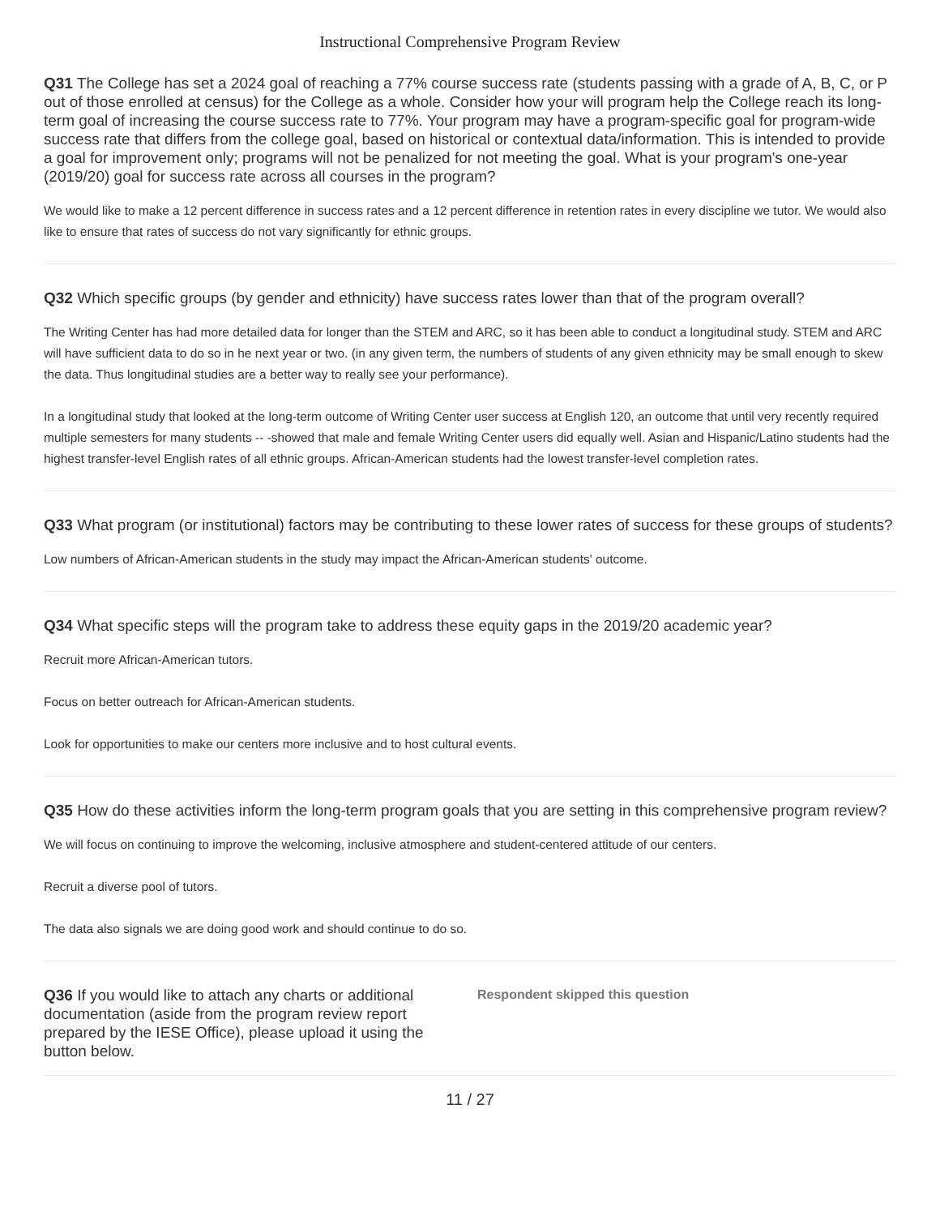Instructional Comprehensive Program Review
Q31 The College has set a 2024 goal of reaching a 77% course success rate (students passing with a grade of A, B, C, or P out of those enrolled at census) for the College as a whole. Consider how your will program help the College reach its long-term goal of increasing the course success rate to 77%. Your program may have a program-specific goal for program-wide success rate that differs from the college goal, based on historical or contextual data/information. This is intended to provide a goal for improvement only; programs will not be penalized for not meeting the goal. What is your program's one-year (2019/20) goal for success rate across all courses in the program?
We would like to make a 12 percent difference in success rates and a 12 percent difference in retention rates in every discipline we tutor. We would also like to ensure that rates of success do not vary significantly for ethnic groups.
Q32 Which specific groups (by gender and ethnicity) have success rates lower than that of the program overall?
The Writing Center has had more detailed data for longer than the STEM and ARC, so it has been able to conduct a longitudinal study. STEM and ARC will have sufficient data to do so in he next year or two. (in any given term, the numbers of students of any given ethnicity may be small enough to skew the data. Thus longitudinal studies are a better way to really see your performance).
In a longitudinal study that looked at the long-term outcome of Writing Center user success at English 120, an outcome that until very recently required multiple semesters for many students -- -showed that male and female Writing Center users did equally well. Asian and Hispanic/Latino students had the highest transfer-level English rates of all ethnic groups. African-American students had the lowest transfer-level completion rates.
Q33 What program (or institutional) factors may be contributing to these lower rates of success for these groups of students?
Low numbers of African-American students in the study may impact the African-American students' outcome.
Q34 What specific steps will the program take to address these equity gaps in the 2019/20 academic year?
Recruit more African-American tutors.
Focus on better outreach for African-American students.
Look for opportunities to make our centers more inclusive and to host cultural events.
Q35 How do these activities inform the long-term program goals that you are setting in this comprehensive program review?
We will focus on continuing to improve the welcoming, inclusive atmosphere and student-centered attitude of our centers.
Recruit a diverse pool of tutors.
The data also signals we are doing good work and should continue to do so.
Q36 If you would like to attach any charts or additional documentation (aside from the program review report prepared by the IESE Office), please upload it using the button below.
Respondent skipped this question
11 / 27